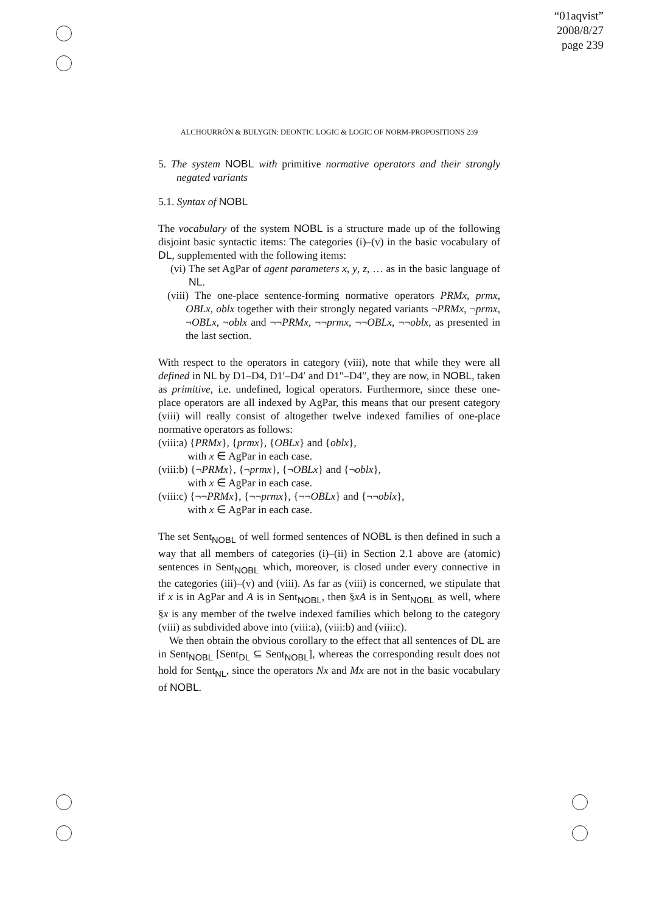“01aqvist”
2008/8/27
page 239
ALCHOURRÓN & BULYGIN: DEONTIC LOGIC & LOGIC OF NORM-PROPOSITIONS 239
5. The system NOBL with primitive normative operators and their strongly negated variants
5.1. Syntax of NOBL
The vocabulary of the system NOBL is a structure made up of the following disjoint basic syntactic items: The categories (i)–(v) in the basic vocabulary of DL, supplemented with the following items:
(vi) The set AgPar of agent parameters x, y, z, … as in the basic language of NL.
(viii) The one-place sentence-forming normative operators PRMx, prmx, OBLx, oblx together with their strongly negated variants ¬PRMx, ¬prmx, ¬OBLx, ¬oblx and ¬¬PRMx, ¬¬prmx, ¬¬OBLx, ¬¬oblx, as presented in the last section.
With respect to the operators in category (viii), note that while they were all defined in NL by D1–D4, D1′–D4′ and D1″–D4″, they are now, in NOBL, taken as primitive, i.e. undefined, logical operators. Furthermore, since these one-place operators are all indexed by AgPar, this means that our present category (viii) will really consist of altogether twelve indexed families of one-place normative operators as follows:
(viii:a) {PRMx}, {prmx}, {OBLx} and {oblx},
with x ∈ AgPar in each case.
(viii:b) {¬PRMx}, {¬prmx}, {¬OBLx} and {¬oblx},
with x ∈ AgPar in each case.
(viii:c) {¬¬PRMx}, {¬¬prmx}, {¬¬OBLx} and {¬¬oblx},
with x ∈ AgPar in each case.
The set Sent<sub>NOBL</sub> of well formed sentences of NOBL is then defined in such a way that all members of categories (i)–(ii) in Section 2.1 above are (atomic) sentences in Sent<sub>NOBL</sub> which, moreover, is closed under every connective in the categories (iii)–(v) and (viii). As far as (viii) is concerned, we stipulate that if x is in AgPar and A is in Sent<sub>NOBL</sub>, then §xA is in Sent<sub>NOBL</sub> as well, where §x is any member of the twelve indexed families which belong to the category (viii) as subdivided above into (viii:a), (viii:b) and (viii:c).
We then obtain the obvious corollary to the effect that all sentences of DL are in Sent<sub>NOBL</sub> [Sent<sub>DL</sub> ⊆ Sent<sub>NOBL</sub>], whereas the corresponding result does not hold for Sent<sub>NL</sub>, since the operators Nx and Mx are not in the basic vocabulary of NOBL.